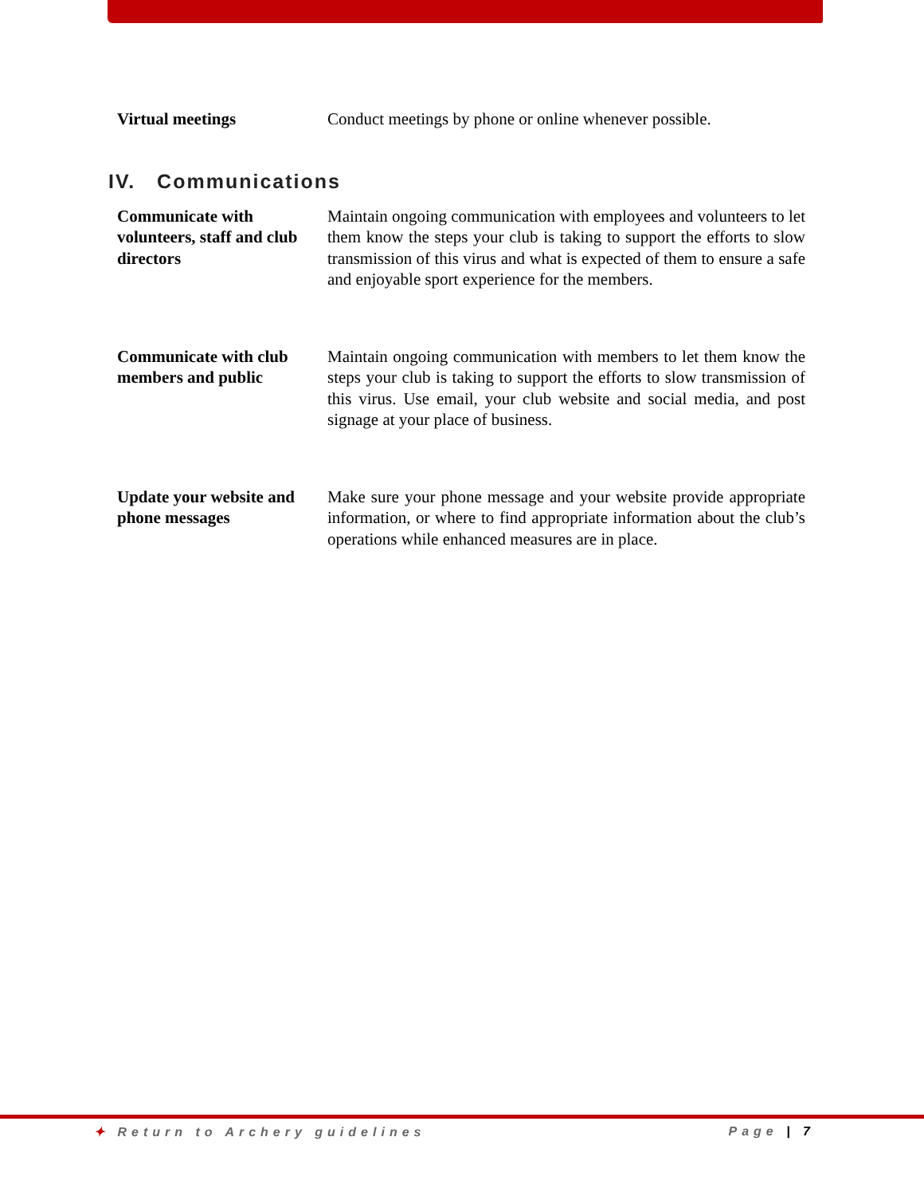Virtual meetings Conduct meetings by phone or online whenever possible.
IV. Communications
Communicate with volunteers, staff and club directors
Maintain ongoing communication with employees and volunteers to let them know the steps your club is taking to support the efforts to slow transmission of this virus and what is expected of them to ensure a safe and enjoyable sport experience for the members.
Communicate with club members and public
Maintain ongoing communication with members to let them know the steps your club is taking to support the efforts to slow transmission of this virus. Use email, your club website and social media, and post signage at your place of business.
Update your website and phone messages
Make sure your phone message and your website provide appropriate information, or where to find appropriate information about the club’s operations while enhanced measures are in place.
✦ Return to Archery guidelines Page | 7